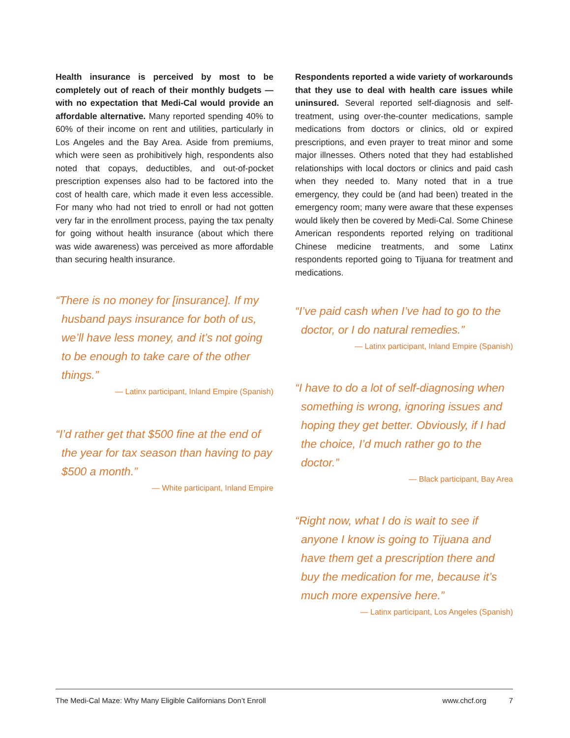Health insurance is perceived by most to be completely out of reach of their monthly budgets — with no expectation that Medi-Cal would provide an affordable alternative. Many reported spending 40% to 60% of their income on rent and utilities, particularly in Los Angeles and the Bay Area. Aside from premiums, which were seen as prohibitively high, respondents also noted that copays, deductibles, and out-of-pocket prescription expenses also had to be factored into the cost of health care, which made it even less accessible. For many who had not tried to enroll or had not gotten very far in the enrollment process, paying the tax penalty for going without health insurance (about which there was wide awareness) was perceived as more affordable than securing health insurance.
“There is no money for [insurance]. If my husband pays insurance for both of us, we’ll have less money, and it’s not going to be enough to take care of the other things.”
— Latinx participant, Inland Empire (Spanish)
“I’d rather get that $500 fine at the end of the year for tax season than having to pay $500 a month.”
— White participant, Inland Empire
Respondents reported a wide variety of workarounds that they use to deal with health care issues while uninsured. Several reported self-diagnosis and self-treatment, using over-the-counter medications, sample medications from doctors or clinics, old or expired prescriptions, and even prayer to treat minor and some major illnesses. Others noted that they had established relationships with local doctors or clinics and paid cash when they needed to. Many noted that in a true emergency, they could be (and had been) treated in the emergency room; many were aware that these expenses would likely then be covered by Medi-Cal. Some Chinese American respondents reported relying on traditional Chinese medicine treatments, and some Latinx respondents reported going to Tijuana for treatment and medications.
“I’ve paid cash when I’ve had to go to the doctor, or I do natural remedies.”
— Latinx participant, Inland Empire (Spanish)
“I have to do a lot of self-diagnosing when something is wrong, ignoring issues and hoping they get better. Obviously, if I had the choice, I’d much rather go to the doctor.”
— Black participant, Bay Area
“Right now, what I do is wait to see if anyone I know is going to Tijuana and have them get a prescription there and buy the medication for me, because it’s much more expensive here.”
— Latinx participant, Los Angeles (Spanish)
The Medi-Cal Maze: Why Many Eligible Californians Don’t Enroll www.chcf.org 7